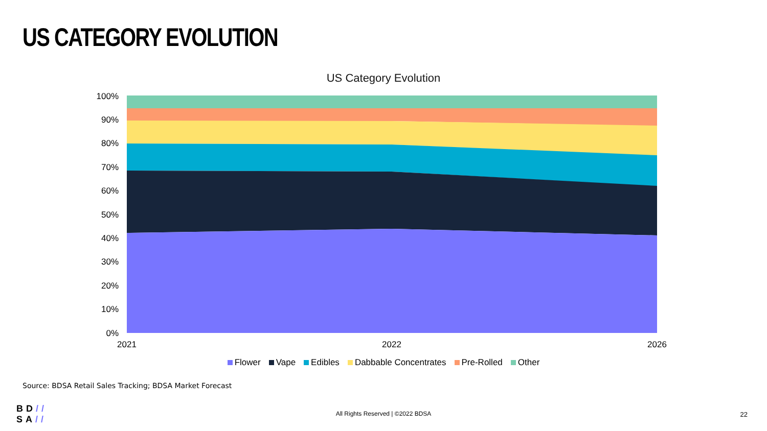US CATEGORY EVOLUTION
US Category Evolution
100%
90%
80%
70%
60%
50%
40%
30%
20%
10%
0%
2021
2022
2026
Flower Vape Edibles Dabbable Concentrates Pre-Rolled Other
Source: BDSA Retail Sales Tracking; BDSA Market Forecast
BD//
SA//
All Rights Reserved | ©2022 BDSA 22